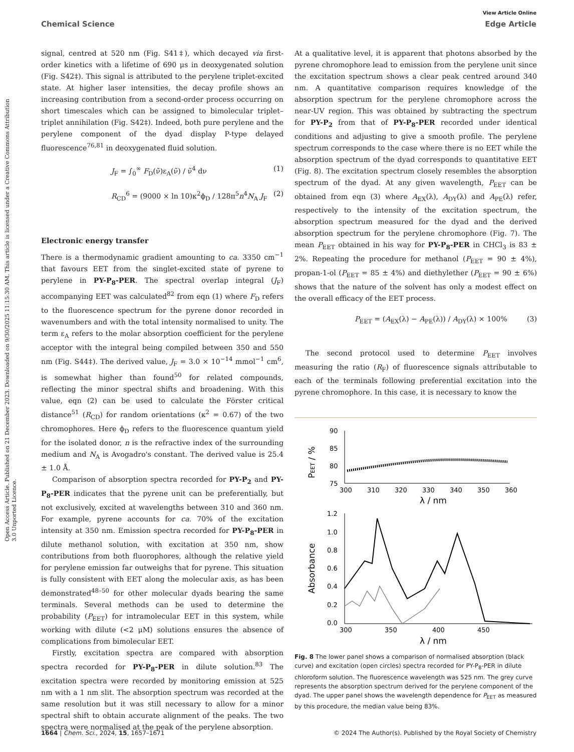View Article Online
Chemical Science Edge Article
Open Access Article. Published on 21 December 2023. Downloaded on 9/30/2025 11:15:30 AM. This article is licensed under a Creative Commons Attribution 3.0 Unported Licence.
signal, centred at 520 nm (Fig. S41‡), which decayed via first-order kinetics with a lifetime of 690 μs in deoxygenated solution (Fig. S42‡). This signal is attributed to the perylene triplet-excited state. At higher laser intensities, the decay profile shows an increasing contribution from a second-order process occurring on short timescales which can be assigned to bimolecular triplet–triplet annihilation (Fig. S42‡). Indeed, both pure perylene and the perylene component of the dyad display P-type delayed fluorescence<sup>76,81</sup> in deoxygenated fluid solution.
J<sub>F</sub> = ∫<sub>0</sub><sup>∞</sup> F<sub>D</sub>(ν̃)ε<sub>A</sub>(ν̃) / ν̃<sup>4</sup> dν (1)
R<sub>CD</sub><sup>6</sup> = (9000 × ln 10)κ<sup>2</sup>ϕ<sub>D</sub> / 128π<sup>5</sup>n<sup>4</sup>N<sub>A</sub> J<sub>F</sub> (2)
Electronic energy transfer
There is a thermodynamic gradient amounting to ca. 3350 cm<sup>−1</sup> that favours EET from the singlet-excited state of pyrene to perylene in PY-P<sub>8</sub>-PER. The spectral overlap integral (J<sub>F</sub>) accompanying EET was calculated<sup>82</sup> from eqn (1) where F<sub>D</sub> refers to the fluorescence spectrum for the pyrene donor recorded in wavenumbers and with the total intensity normalised to unity. The term ε<sub>A</sub> refers to the molar absorption coefficient for the perylene acceptor with the integral being compiled between 350 and 550 nm (Fig. S44‡). The derived value, J<sub>F</sub> = 3.0 × 10<sup>−14</sup> mmol<sup>−1</sup> cm<sup>6</sup>, is somewhat higher than found<sup>50</sup> for related compounds, reflecting the minor spectral shifts and broadening. With this value, eqn (2) can be used to calculate the Förster critical distance<sup>51</sup> (R<sub>CD</sub>) for random orientations (κ<sup>2</sup> = 0.67) of the two chromophores. Here ϕ<sub>D</sub> refers to the fluorescence quantum yield for the isolated donor, n is the refractive index of the surrounding medium and N<sub>A</sub> is Avogadro's constant. The derived value is 25.4 ± 1.0 Å.
Comparison of absorption spectra recorded for PY-P<sub>2</sub> and PY-P<sub>8</sub>-PER indicates that the pyrene unit can be preferentially, but not exclusively, excited at wavelengths between 310 and 360 nm. For example, pyrene accounts for ca. 70% of the excitation intensity at 350 nm. Emission spectra recorded for PY-P<sub>8</sub>-PER in dilute methanol solution, with excitation at 350 nm, show contributions from both fluorophores, although the relative yield for perylene emission far outweighs that for pyrene. This situation is fully consistent with EET along the molecular axis, as has been demonstrated<sup>48–50</sup> for other molecular dyads bearing the same terminals. Several methods can be used to determine the probability (P<sub>EET</sub>) for intramolecular EET in this system, while working with dilute (<2 μM) solutions ensures the absence of complications from bimolecular EET.
Firstly, excitation spectra are compared with absorption spectra recorded for PY-P<sub>8</sub>-PER in dilute solution.<sup>83</sup> The excitation spectra were recorded by monitoring emission at 525 nm with a 1 nm slit. The absorption spectrum was recorded at the same resolution but it was still necessary to allow for a minor spectral shift to obtain accurate alignment of the peaks. The two spectra were normalised at the peak of the perylene absorption.
At a qualitative level, it is apparent that photons absorbed by the pyrene chromophore lead to emission from the perylene unit since the excitation spectrum shows a clear peak centred around 340 nm. A quantitative comparison requires knowledge of the absorption spectrum for the perylene chromophore across the near-UV region. This was obtained by subtracting the spectrum for PY-P<sub>2</sub> from that of PY-P<sub>8</sub>-PER recorded under identical conditions and adjusting to give a smooth profile. The perylene spectrum corresponds to the case where there is no EET while the absorption spectrum of the dyad corresponds to quantitative EET (Fig. 8). The excitation spectrum closely resembles the absorption spectrum of the dyad. At any given wavelength, P<sub>EET</sub> can be obtained from eqn (3) where A<sub>EX</sub>(λ), A<sub>DY</sub>(λ) and A<sub>PE</sub>(λ) refer, respectively to the intensity of the excitation spectrum, the absorption spectrum measured for the dyad and the derived absorption spectrum for the perylene chromophore (Fig. 7). The mean P<sub>EET</sub> obtained in his way for PY-P<sub>8</sub>-PER in CHCl<sub>3</sub> is 83 ± 2%. Repeating the procedure for methanol (P<sub>EET</sub> = 90 ± 4%), propan-1-ol (P<sub>EET</sub> = 85 ± 4%) and diethylether (P<sub>EET</sub> = 90 ± 6%) shows that the nature of the solvent has only a modest effect on the overall efficacy of the EET process.
P<sub>EET</sub> = (A<sub>EX</sub>(λ) − A<sub>PE</sub>(λ)) / A<sub>DY</sub>(λ) × 100% (3)
The second protocol used to determine P<sub>EET</sub> involves measuring the ratio (R<sub>F</sub>) of fluorescence signals attributable to each of the terminals following preferential excitation into the pyrene chromophore. In this case, it is necessary to know the
90
85
80
75
300
310
320
330
340
350
360
λ / nm
PEET / %
1.2
1.0
0.8
0.6
0.4
0.2
0.0
300
350
400
450
λ / nm
Absorbance
Fig. 8 The lower panel shows a comparison of normalised absorption (black curve) and excitation (open circles) spectra recorded for PY-P<sub>8</sub>-PER in dilute chloroform solution. The fluorescence wavelength was 525 nm. The grey curve represents the absorption spectrum derived for the perylene component of the dyad. The upper panel shows the wavelength dependence for P<sub>EET</sub> as measured by this procedure, the median value being 83%.
1664 | Chem. Sci., 2024, 15, 1657–1671 © 2024 The Author(s). Published by the Royal Society of Chemistry